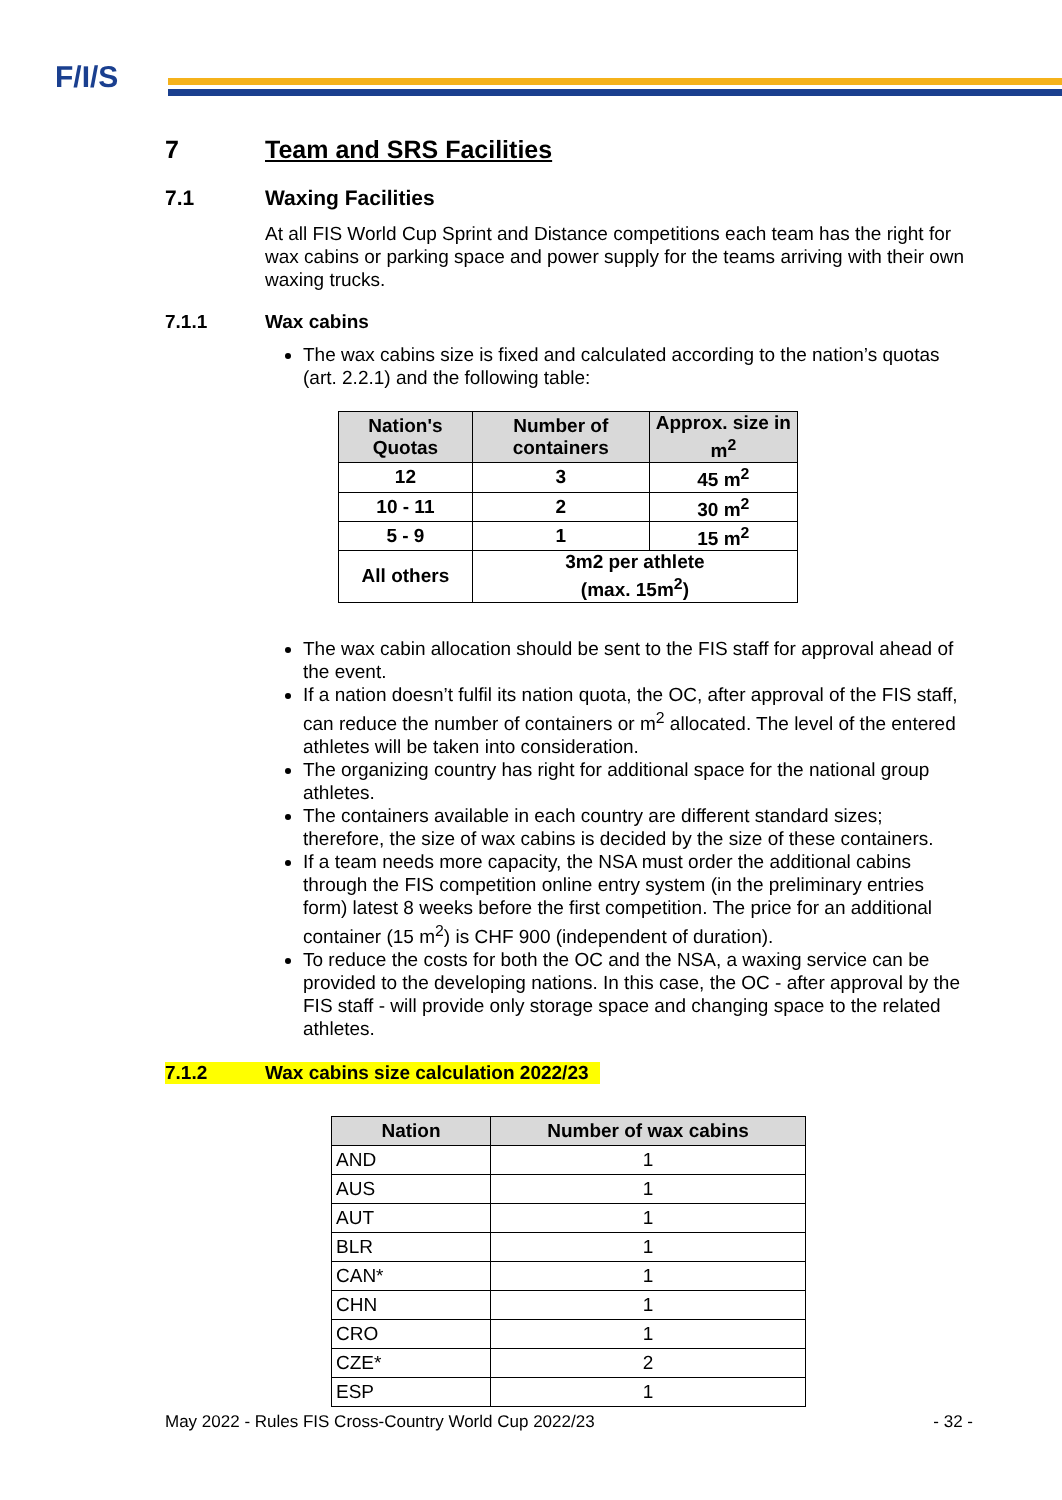F/I/S
7 Team and SRS Facilities
7.1 Waxing Facilities
At all FIS World Cup Sprint and Distance competitions each team has the right for wax cabins or parking space and power supply for the teams arriving with their own waxing trucks.
7.1.1 Wax cabins
The wax cabins size is fixed and calculated according to the nation’s quotas (art. 2.2.1) and the following table:
| Nation's Quotas | Number of containers | Approx. size in m<sup>2</sup> |
| 12 | 3 | 45 m<sup>2</sup> |
| 10 - 11 | 2 | 30 m<sup>2</sup> |
| 5 - 9 | 1 | 15 m<sup>2</sup> |
| All others | 3m2 per athlete (max. 15m<sup>2</sup>) | |
The wax cabin allocation should be sent to the FIS staff for approval ahead of the event.
If a nation doesn’t fulfil its nation quota, the OC, after approval of the FIS staff, can reduce the number of containers or m<sup>2</sup> allocated. The level of the entered athletes will be taken into consideration.
The organizing country has right for additional space for the national group athletes.
The containers available in each country are different standard sizes; therefore, the size of wax cabins is decided by the size of these containers.
If a team needs more capacity, the NSA must order the additional cabins through the FIS competition online entry system (in the preliminary entries form) latest 8 weeks before the first competition. The price for an additional container (15 m<sup>2</sup>) is CHF 900 (independent of duration).
To reduce the costs for both the OC and the NSA, a waxing service can be provided to the developing nations. In this case, the OC - after approval by the FIS staff - will provide only storage space and changing space to the related athletes.
7.1.2 Wax cabins size calculation 2022/23
| Nation | Number of wax cabins |
| --- | --- |
| AND | 1 |
| AUS | 1 |
| AUT | 1 |
| BLR | 1 |
| CAN* | 1 |
| CHN | 1 |
| CRO | 1 |
| CZE* | 2 |
| ESP | 1 |
May 2022 - Rules FIS Cross-Country World Cup 2022/23 - 32 -